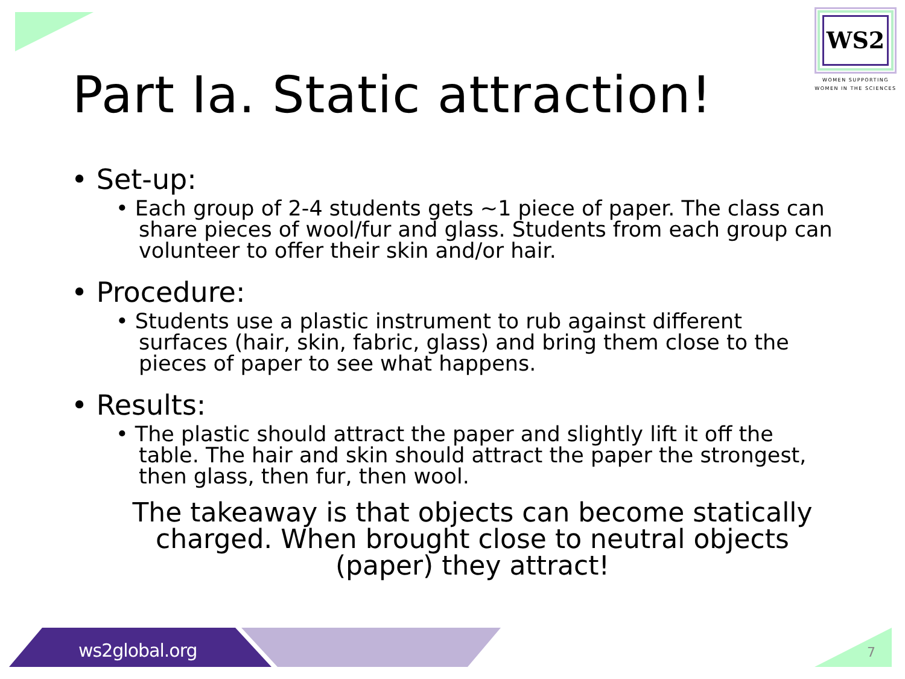WS2
WOMEN SUPPORTING
WOMEN IN THE SCIENCES
Part Ia. Static attraction!
• Set-up:
• Each group of 2-4 students gets ~1 piece of paper. The class can share pieces of wool/fur and glass. Students from each group can volunteer to offer their skin and/or hair.
• Procedure:
• Students use a plastic instrument to rub against different surfaces (hair, skin, fabric, glass) and bring them close to the pieces of paper to see what happens.
• Results:
• The plastic should attract the paper and slightly lift it off the table. The hair and skin should attract the paper the strongest, then glass, then fur, then wool.
The takeaway is that objects can become statically charged. When brought close to neutral objects (paper) they attract!
ws2global.org 7